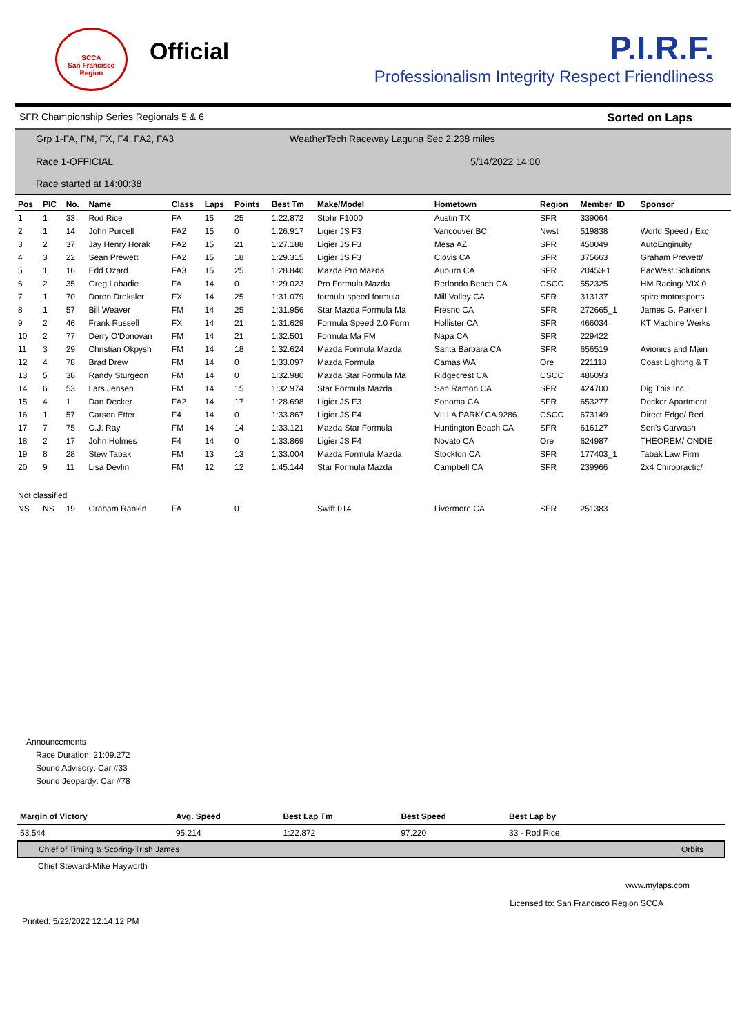SCCA
San Francisco Region
Official
P.I.R.F.
Professionalism Integrity Respect Friendliness
SFR Championship Series Regionals 5 & 6 Sorted on Laps
Grp 1-FA, FM, FX, F4, FA2, FA3
WeatherTech Raceway Laguna Sec 2.238 miles
Race 1-OFFICIAL 5/14/2022 14:00
Race started at 14:00:38
| Pos | PIC | No. | Name | Class | Laps | Points | Best Tm | Make/Model | Hometown | Region | Member_ID | Sponsor |
| --- | --- | --- | --- | --- | --- | --- | --- | --- | --- | --- | --- | --- |
| 1 | 1 | 33 | Rod Rice | FA | 15 | 25 | 1:22.872 | Stohr F1000 | Austin TX | SFR | 339064 | |
| 2 | 1 | 14 | John Purcell | FA2 | 15 | 0 | 1:26.917 | Ligier JS F3 | Vancouver BC | Nwst | 519838 | World Speed / Exc |
| 3 | 2 | 37 | Jay Henry Horak | FA2 | 15 | 21 | 1:27.188 | Ligier JS F3 | Mesa AZ | SFR | 450049 | AutoEnginuity |
| 4 | 3 | 22 | Sean Prewett | FA2 | 15 | 18 | 1:29.315 | Ligier JS F3 | Clovis CA | SFR | 375663 | Graham Prewett/ |
| 5 | 1 | 16 | Edd Ozard | FA3 | 15 | 25 | 1:28.840 | Mazda Pro Mazda | Auburn CA | SFR | 20453-1 | PacWest Solutions |
| 6 | 2 | 35 | Greg Labadie | FA | 14 | 0 | 1:29.023 | Pro Formula Mazda | Redondo Beach CA | CSCC | 552325 | HM Racing/ VIX 0 |
| 7 | 1 | 70 | Doron Dreksler | FX | 14 | 25 | 1:31.079 | formula speed formula | Mill Valley CA | SFR | 313137 | spire motorsports |
| 8 | 1 | 57 | Bill Weaver | FM | 14 | 25 | 1:31.956 | Star Mazda Formula Ma | Fresno CA | SFR | 272665_1 | James G. Parker I |
| 9 | 2 | 46 | Frank Russell | FX | 14 | 21 | 1:31.629 | Formula Speed 2.0 Form | Hollister CA | SFR | 466034 | KT Machine Werks |
| 10 | 2 | 77 | Derry O'Donovan | FM | 14 | 21 | 1:32.501 | Formula Ma FM | Napa CA | SFR | 229422 | |
| 11 | 3 | 29 | Christian Okpysh | FM | 14 | 18 | 1:32.624 | Mazda Formula Mazda | Santa Barbara CA | SFR | 656519 | Avionics and Main |
| 12 | 4 | 78 | Brad Drew | FM | 14 | 0 | 1:33.097 | Mazda Formula | Camas WA | Ore | 221118 | Coast Lighting & T |
| 13 | 5 | 38 | Randy Sturgeon | FM | 14 | 0 | 1:32.980 | Mazda Star Formula Ma | Ridgecrest CA | CSCC | 486093 | |
| 14 | 6 | 53 | Lars Jensen | FM | 14 | 15 | 1:32.974 | Star Formula Mazda | San Ramon CA | SFR | 424700 | Dig This Inc. |
| 15 | 4 | 1 | Dan Decker | FA2 | 14 | 17 | 1:28.698 | Ligier JS F3 | Sonoma CA | SFR | 653277 | Decker Apartment |
| 16 | 1 | 57 | Carson Etter | F4 | 14 | 0 | 1:33.867 | Ligier JS F4 | VILLA PARK/ CA 9286 | CSCC | 673149 | Direct Edge/ Red |
| 17 | 7 | 75 | C.J. Ray | FM | 14 | 14 | 1:33.121 | Mazda Star Formula | Huntington Beach CA | SFR | 616127 | Sen's Carwash |
| 18 | 2 | 17 | John Holmes | F4 | 14 | 0 | 1:33.869 | Ligier JS F4 | Novato CA | Ore | 624987 | THEOREM/ ONDIE |
| 19 | 8 | 28 | Stew Tabak | FM | 13 | 13 | 1:33.004 | Mazda Formula Mazda | Stockton CA | SFR | 177403_1 | Tabak Law Firm |
| 20 | 9 | 11 | Lisa Devlin | FM | 12 | 12 | 1:45.144 | Star Formula Mazda | Campbell CA | SFR | 239966 | 2x4 Chiropractic/ |
| Not classified | | | | | | | | | | | | |
| NS | NS | 19 | Graham Rankin | FA | | 0 | | Swift 014 | Livermore CA | SFR | 251383 | |
Announcements
Race Duration: 21:09.272
Sound Advisory: Car #33
Sound Jeopardy: Car #78
| Margin of Victory | Avg. Speed | Best Lap Tm | Best Speed | Best Lap by | |
| --- | --- | --- | --- | --- | --- |
| 53.544 | 95.214 | 1:22.872 | 97.220 | 33 - Rod Rice | |
| Chief of Timing & Scoring-Trish James | | | | | Orbits |
| Chief Steward-Mike Hayworth | | | | | |
www.mylaps.com
Licensed to: San Francisco Region SCCA
Printed: 5/22/2022 12:14:12 PM